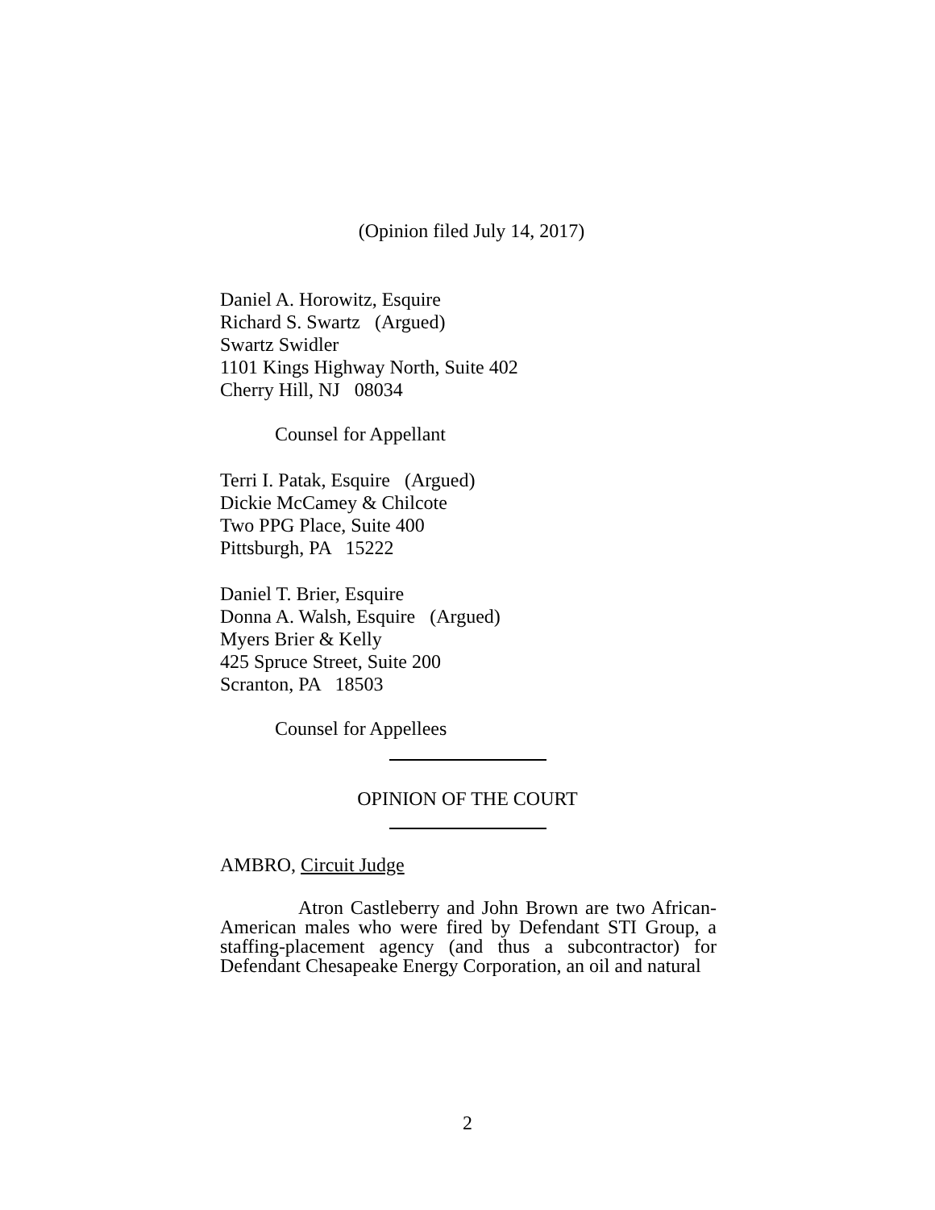(Opinion filed July 14, 2017)
Daniel A. Horowitz, Esquire
Richard S. Swartz (Argued)
Swartz Swidler
1101 Kings Highway North, Suite 402
Cherry Hill, NJ 08034
Counsel for Appellant
Terri I. Patak, Esquire (Argued)
Dickie McCamey & Chilcote
Two PPG Place, Suite 400
Pittsburgh, PA 15222
Daniel T. Brier, Esquire
Donna A. Walsh, Esquire (Argued)
Myers Brier & Kelly
425 Spruce Street, Suite 200
Scranton, PA 18503
Counsel for Appellees
OPINION OF THE COURT
AMBRO, Circuit Judge
Atron Castleberry and John Brown are two African-American males who were fired by Defendant STI Group, a staffing-placement agency (and thus a subcontractor) for Defendant Chesapeake Energy Corporation, an oil and natural
2